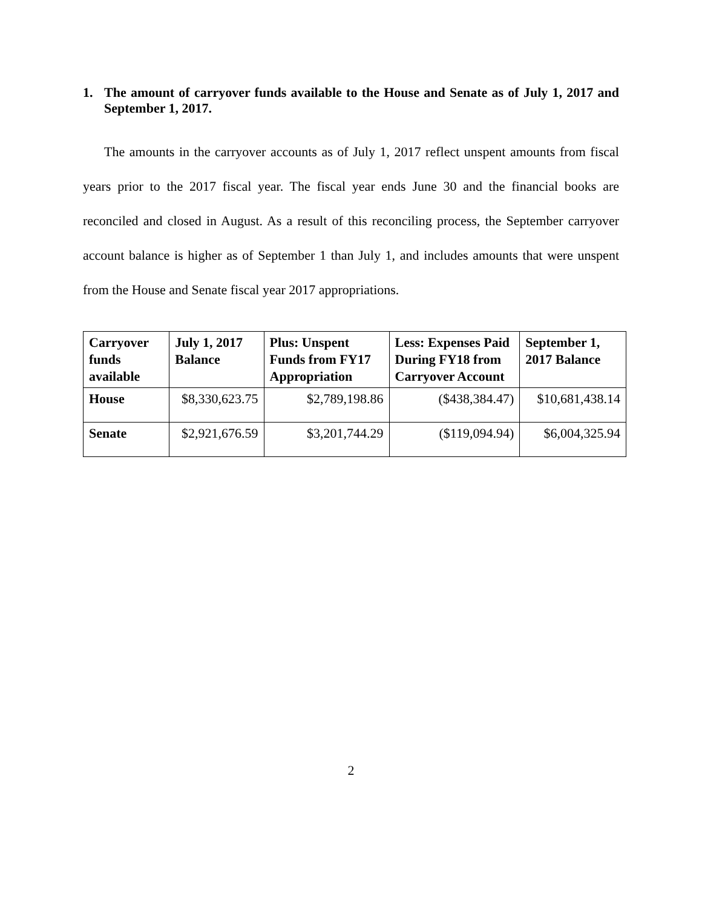1. The amount of carryover funds available to the House and Senate as of July 1, 2017 and September 1, 2017.
The amounts in the carryover accounts as of July 1, 2017 reflect unspent amounts from fiscal years prior to the 2017 fiscal year. The fiscal year ends June 30 and the financial books are reconciled and closed in August. As a result of this reconciling process, the September carryover account balance is higher as of September 1 than July 1, and includes amounts that were unspent from the House and Senate fiscal year 2017 appropriations.
| Carryover funds available | July 1, 2017 Balance | Plus: Unspent Funds from FY17 Appropriation | Less: Expenses Paid During FY18 from Carryover Account | September 1, 2017 Balance |
| --- | --- | --- | --- | --- |
| House | $8,330,623.75 | $2,789,198.86 | ($438,384.47) | $10,681,438.14 |
| Senate | $2,921,676.59 | $3,201,744.29 | ($119,094.94) | $6,004,325.94 |
2